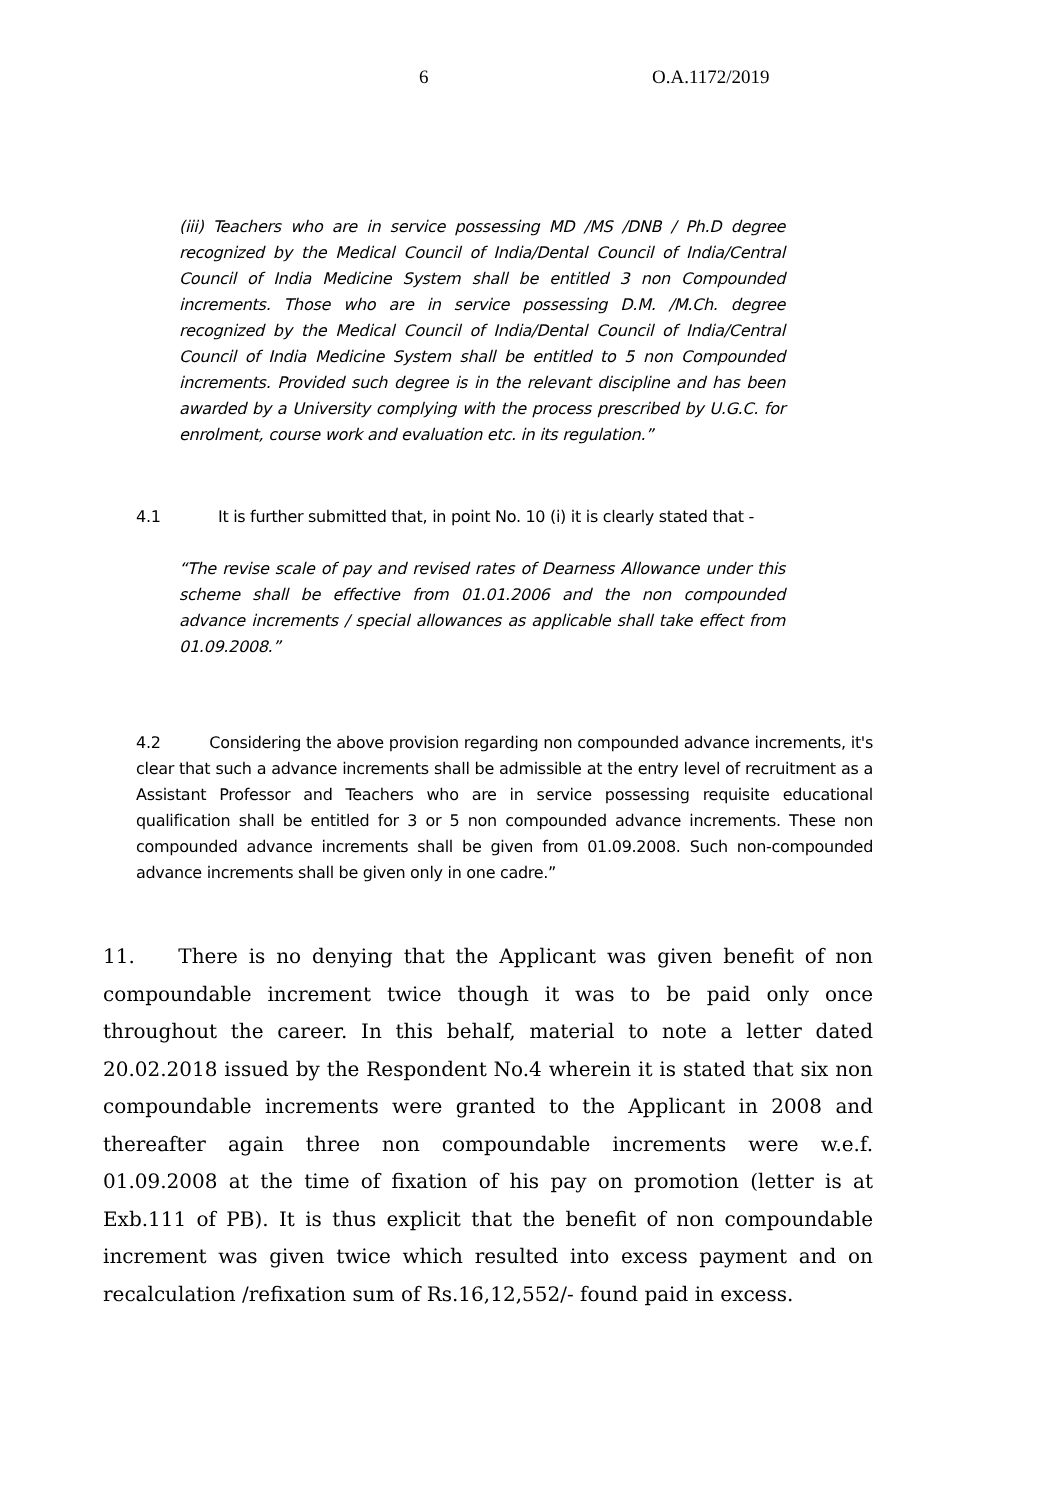6 O.A.1172/2019
(iii) Teachers who are in service possessing MD /MS /DNB / Ph.D degree recognized by the Medical Council of India/Dental Council of India/Central Council of India Medicine System shall be entitled 3 non Compounded increments. Those who are in service possessing D.M. /M.Ch. degree recognized by the Medical Council of India/Dental Council of India/Central Council of India Medicine System shall be entitled to 5 non Compounded increments. Provided such degree is in the relevant discipline and has been awarded by a University complying with the process prescribed by U.G.C. for enrolment, course work and evaluation etc. in its regulation.”
4.1 It is further submitted that, in point No. 10 (i) it is clearly stated that -
“The revise scale of pay and revised rates of Dearness Allowance under this scheme shall be effective from 01.01.2006 and the non compounded advance increments / special allowances as applicable shall take effect from 01.09.2008.”
4.2 Considering the above provision regarding non compounded advance increments, it's clear that such a advance increments shall be admissible at the entry level of recruitment as a Assistant Professor and Teachers who are in service possessing requisite educational qualification shall be entitled for 3 or 5 non compounded advance increments. These non compounded advance increments shall be given from 01.09.2008. Such non-compounded advance increments shall be given only in one cadre.”
11. There is no denying that the Applicant was given benefit of non compoundable increment twice though it was to be paid only once throughout the career. In this behalf, material to note a letter dated 20.02.2018 issued by the Respondent No.4 wherein it is stated that six non compoundable increments were granted to the Applicant in 2008 and thereafter again three non compoundable increments were w.e.f. 01.09.2008 at the time of fixation of his pay on promotion (letter is at Exb.111 of PB). It is thus explicit that the benefit of non compoundable increment was given twice which resulted into excess payment and on recalculation /refixation sum of Rs.16,12,552/- found paid in excess.